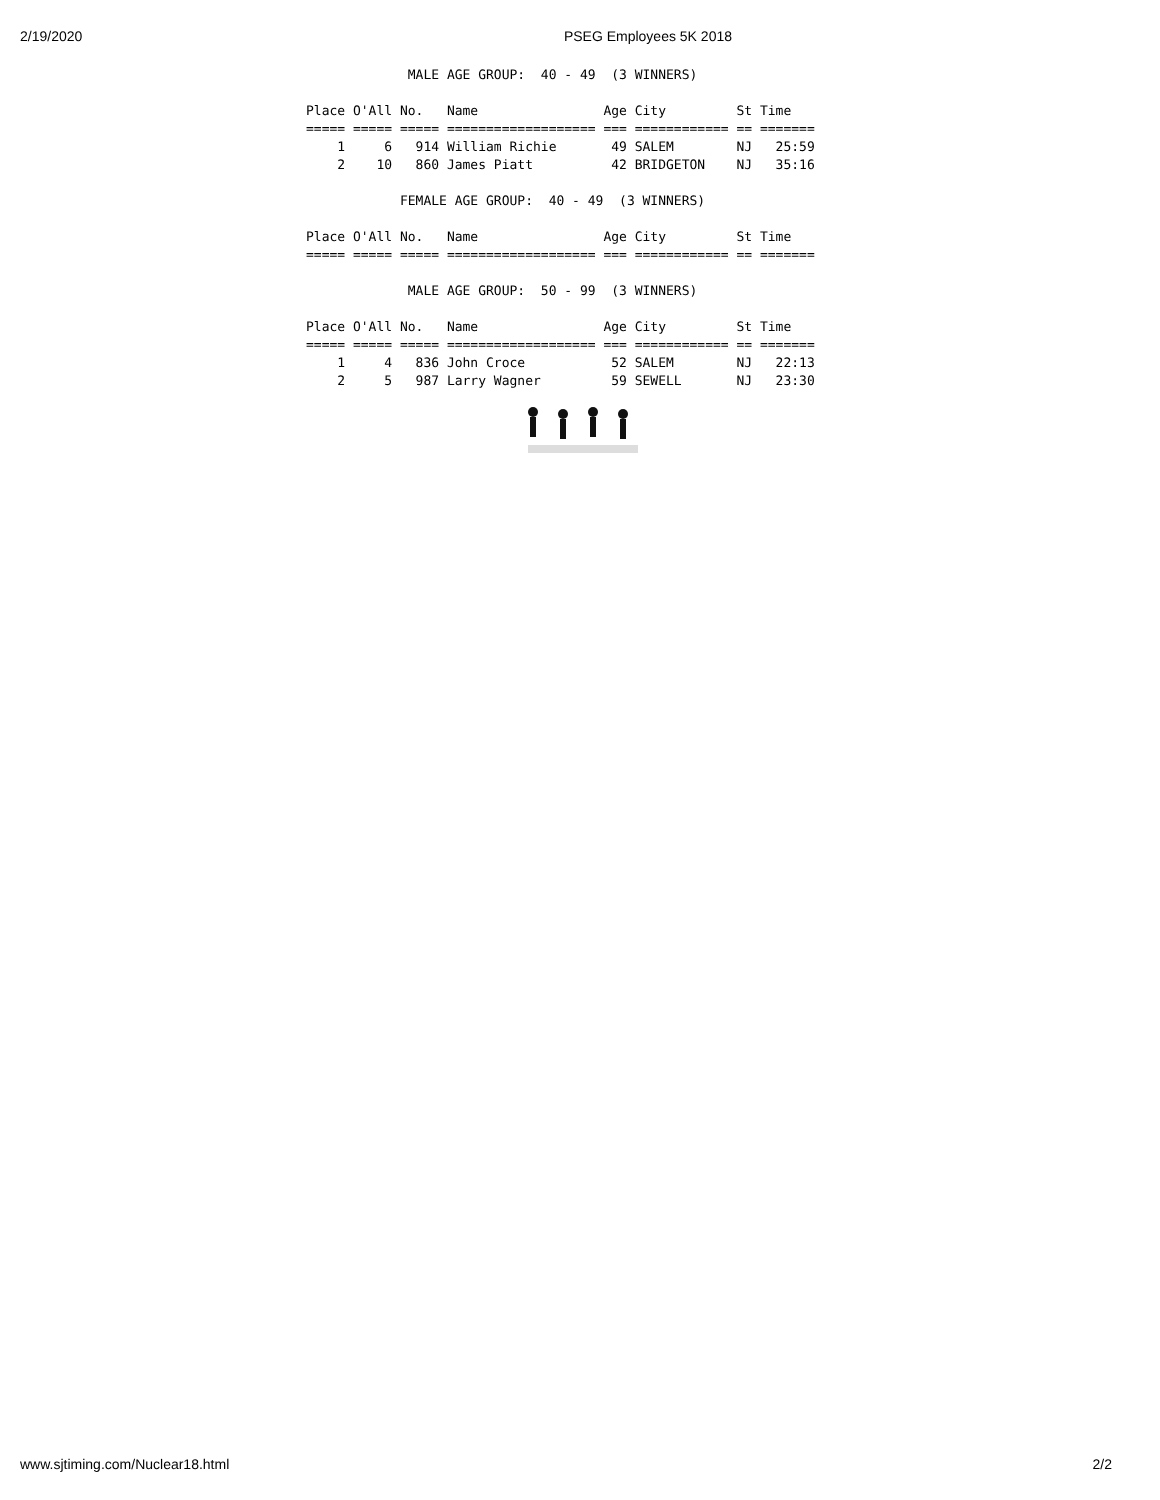2/19/2020 PSEG Employees 5K 2018
             MALE AGE GROUP:  40 - 49  (3 WINNERS)

Place O'All No.   Name                Age City         St Time
===== ===== ===== =================== === ============ == =======
    1     6   914 William Richie       49 SALEM        NJ   25:59
    2    10   860 James Piatt          42 BRIDGETON    NJ   35:16

            FEMALE AGE GROUP:  40 - 49  (3 WINNERS)

Place O'All No.   Name                Age City         St Time
===== ===== ===== =================== === ============ == =======

             MALE AGE GROUP:  50 - 99  (3 WINNERS)

Place O'All No.   Name                Age City         St Time
===== ===== ===== =================== === ============ == =======
    1     4   836 John Croce           52 SALEM        NJ   22:13
    2     5   987 Larry Wagner         59 SEWELL       NJ   23:30
www.sjtiming.com/Nuclear18.html 2/2